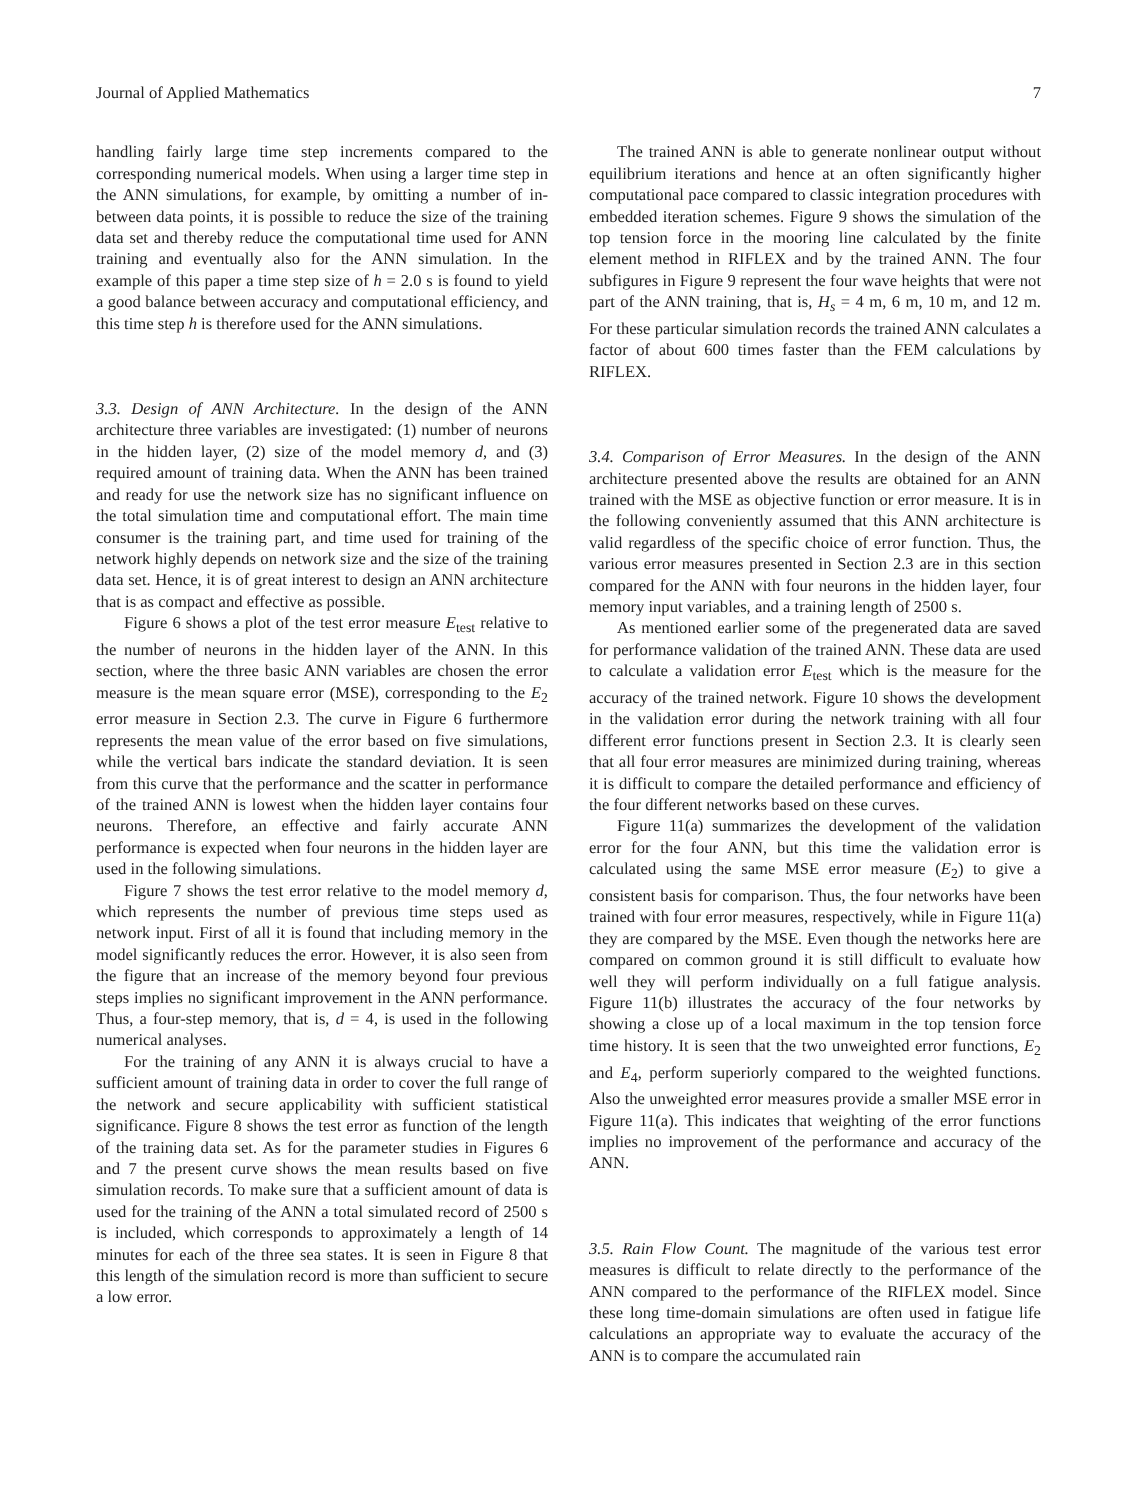Journal of Applied Mathematics 7
handling fairly large time step increments compared to the corresponding numerical models. When using a larger time step in the ANN simulations, for example, by omitting a number of in-between data points, it is possible to reduce the size of the training data set and thereby reduce the computational time used for ANN training and eventually also for the ANN simulation. In the example of this paper a time step size of h = 2.0 s is found to yield a good balance between accuracy and computational efficiency, and this time step h is therefore used for the ANN simulations.
3.3. Design of ANN Architecture. In the design of the ANN architecture three variables are investigated: (1) number of neurons in the hidden layer, (2) size of the model memory d, and (3) required amount of training data. When the ANN has been trained and ready for use the network size has no significant influence on the total simulation time and computational effort. The main time consumer is the training part, and time used for training of the network highly depends on network size and the size of the training data set. Hence, it is of great interest to design an ANN architecture that is as compact and effective as possible.
Figure 6 shows a plot of the test error measure E<sub>test</sub> relative to the number of neurons in the hidden layer of the ANN. In this section, where the three basic ANN variables are chosen the error measure is the mean square error (MSE), corresponding to the E<sub>2</sub> error measure in Section 2.3. The curve in Figure 6 furthermore represents the mean value of the error based on five simulations, while the vertical bars indicate the standard deviation. It is seen from this curve that the performance and the scatter in performance of the trained ANN is lowest when the hidden layer contains four neurons. Therefore, an effective and fairly accurate ANN performance is expected when four neurons in the hidden layer are used in the following simulations.
Figure 7 shows the test error relative to the model memory d, which represents the number of previous time steps used as network input. First of all it is found that including memory in the model significantly reduces the error. However, it is also seen from the figure that an increase of the memory beyond four previous steps implies no significant improvement in the ANN performance. Thus, a four-step memory, that is, d = 4, is used in the following numerical analyses.
For the training of any ANN it is always crucial to have a sufficient amount of training data in order to cover the full range of the network and secure applicability with sufficient statistical significance. Figure 8 shows the test error as function of the length of the training data set. As for the parameter studies in Figures 6 and 7 the present curve shows the mean results based on five simulation records. To make sure that a sufficient amount of data is used for the training of the ANN a total simulated record of 2500 s is included, which corresponds to approximately a length of 14 minutes for each of the three sea states. It is seen in Figure 8 that this length of the simulation record is more than sufficient to secure a low error.
The trained ANN is able to generate nonlinear output without equilibrium iterations and hence at an often significantly higher computational pace compared to classic integration procedures with embedded iteration schemes. Figure 9 shows the simulation of the top tension force in the mooring line calculated by the finite element method in RIFLEX and by the trained ANN. The four subfigures in Figure 9 represent the four wave heights that were not part of the ANN training, that is, H<sub>s</sub> = 4 m, 6 m, 10 m, and 12 m. For these particular simulation records the trained ANN calculates a factor of about 600 times faster than the FEM calculations by RIFLEX.
3.4. Comparison of Error Measures. In the design of the ANN architecture presented above the results are obtained for an ANN trained with the MSE as objective function or error measure. It is in the following conveniently assumed that this ANN architecture is valid regardless of the specific choice of error function. Thus, the various error measures presented in Section 2.3 are in this section compared for the ANN with four neurons in the hidden layer, four memory input variables, and a training length of 2500 s.
As mentioned earlier some of the pregenerated data are saved for performance validation of the trained ANN. These data are used to calculate a validation error E<sub>test</sub> which is the measure for the accuracy of the trained network. Figure 10 shows the development in the validation error during the network training with all four different error functions present in Section 2.3. It is clearly seen that all four error measures are minimized during training, whereas it is difficult to compare the detailed performance and efficiency of the four different networks based on these curves.
Figure 11(a) summarizes the development of the validation error for the four ANN, but this time the validation error is calculated using the same MSE error measure (E<sub>2</sub>) to give a consistent basis for comparison. Thus, the four networks have been trained with four error measures, respectively, while in Figure 11(a) they are compared by the MSE. Even though the networks here are compared on common ground it is still difficult to evaluate how well they will perform individually on a full fatigue analysis. Figure 11(b) illustrates the accuracy of the four networks by showing a close up of a local maximum in the top tension force time history. It is seen that the two unweighted error functions, E<sub>2</sub> and E<sub>4</sub>, perform superiorly compared to the weighted functions. Also the unweighted error measures provide a smaller MSE error in Figure 11(a). This indicates that weighting of the error functions implies no improvement of the performance and accuracy of the ANN.
3.5. Rain Flow Count. The magnitude of the various test error measures is difficult to relate directly to the performance of the ANN compared to the performance of the RIFLEX model. Since these long time-domain simulations are often used in fatigue life calculations an appropriate way to evaluate the accuracy of the ANN is to compare the accumulated rain